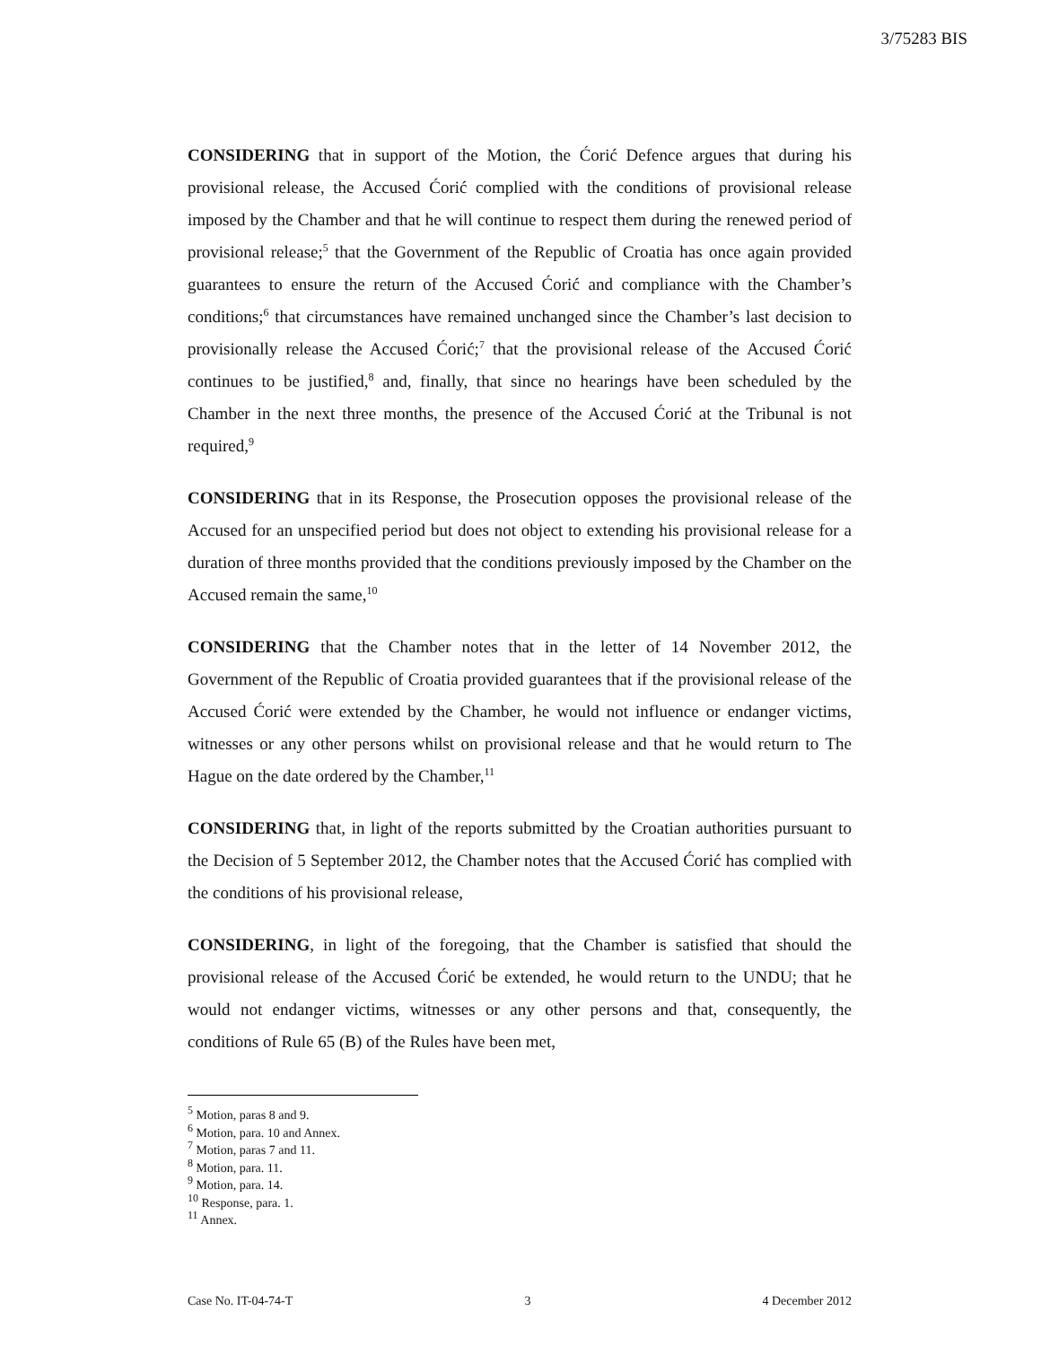3/75283 BIS
CONSIDERING that in support of the Motion, the Ćorić Defence argues that during his provisional release, the Accused Ćorić complied with the conditions of provisional release imposed by the Chamber and that he will continue to respect them during the renewed period of provisional release;<sup>5</sup> that the Government of the Republic of Croatia has once again provided guarantees to ensure the return of the Accused Ćorić and compliance with the Chamber’s conditions;<sup>6</sup> that circumstances have remained unchanged since the Chamber’s last decision to provisionally release the Accused Ćorić;<sup>7</sup> that the provisional release of the Accused Ćorić continues to be justified,<sup>8</sup> and, finally, that since no hearings have been scheduled by the Chamber in the next three months, the presence of the Accused Ćorić at the Tribunal is not required,<sup>9</sup>
CONSIDERING that in its Response, the Prosecution opposes the provisional release of the Accused for an unspecified period but does not object to extending his provisional release for a duration of three months provided that the conditions previously imposed by the Chamber on the Accused remain the same,<sup>10</sup>
CONSIDERING that the Chamber notes that in the letter of 14 November 2012, the Government of the Republic of Croatia provided guarantees that if the provisional release of the Accused Ćorić were extended by the Chamber, he would not influence or endanger victims, witnesses or any other persons whilst on provisional release and that he would return to The Hague on the date ordered by the Chamber,<sup>11</sup>
CONSIDERING that, in light of the reports submitted by the Croatian authorities pursuant to the Decision of 5 September 2012, the Chamber notes that the Accused Ćorić has complied with the conditions of his provisional release,
CONSIDERING, in light of the foregoing, that the Chamber is satisfied that should the provisional release of the Accused Ćorić be extended, he would return to the UNDU; that he would not endanger victims, witnesses or any other persons and that, consequently, the conditions of Rule 65 (B) of the Rules have been met,
<sup>5</sup> Motion, paras 8 and 9.
<sup>6</sup> Motion, para. 10 and Annex.
<sup>7</sup> Motion, paras 7 and 11.
<sup>8</sup> Motion, para. 11.
<sup>9</sup> Motion, para. 14.
<sup>10</sup> Response, para. 1.
<sup>11</sup> Annex.
Case No. IT-04-74-T 3 4 December 2012